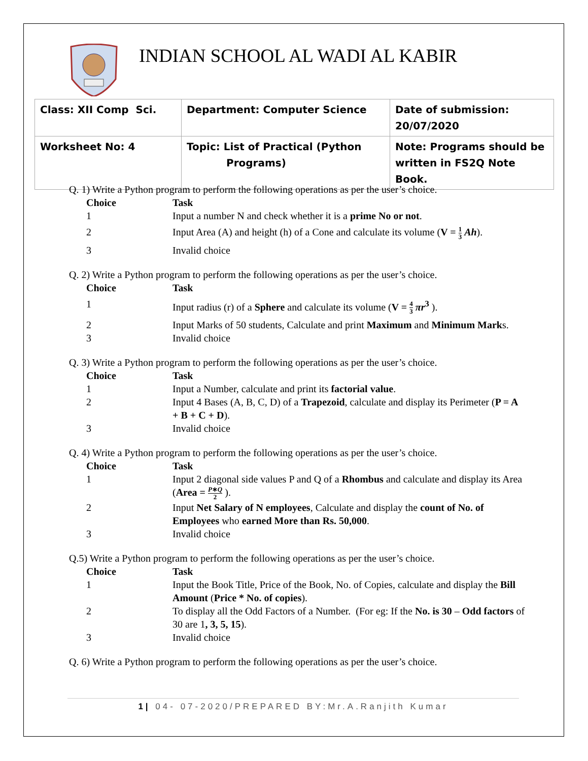INDIAN SCHOOL AL WADI AL KABIR
| Class: XII Comp Sci. | Department: Computer Science | Date of submission: 20/07/2020 |
| Worksheet No: 4 | Topic: List of Practical (Python Programs) | Note: Programs should be written in FS2Q Note Book. |
Q. 1) Write a Python program to perform the following operations as per the user’s choice.
Choice Task
1 Input a number N and check whether it is a prime No or not.
2 Input Area (A) and height (h) of a Cone and calculate its volume (V = 1 3 Ah).
3 Invalid choice
Q. 2) Write a Python program to perform the following operations as per the user’s choice.
Choice Task
1 Input radius (r) of a Sphere and calculate its volume (V = 4 3 πr<sup>3</sup> ).
2 Input Marks of 50 students, Calculate and print Maximum and Minimum Marks.
3 Invalid choice
Q. 3) Write a Python program to perform the following operations as per the user’s choice.
Choice Task
1 Input a Number, calculate and print its factorial value.
2 Input 4 Bases (A, B, C, D) of a Trapezoid, calculate and display its Perimeter (P = A + B + C + D).
3 Invalid choice
Q. 4) Write a Python program to perform the following operations as per the user’s choice.
Choice Task
1 Input 2 diagonal side values P and Q of a Rhombus and calculate and display its Area (Area = P∗Q 2 ).
2 Input Net Salary of N employees, Calculate and display the count of No. of Employees who earned More than Rs. 50,000.
3 Invalid choice
Q.5) Write a Python program to perform the following operations as per the user’s choice.
Choice Task
1 Input the Book Title, Price of the Book, No. of Copies, calculate and display the Bill Amount (Price * No. of copies).
2 To display all the Odd Factors of a Number. (For eg: If the No. is 30 – Odd factors of 30 are 1, 3, 5, 15).
3 Invalid choice
Q. 6) Write a Python program to perform the following operations as per the user’s choice.
1| 04- 07-2020/PREPARED BY:Mr.A.Ranjith Kumar